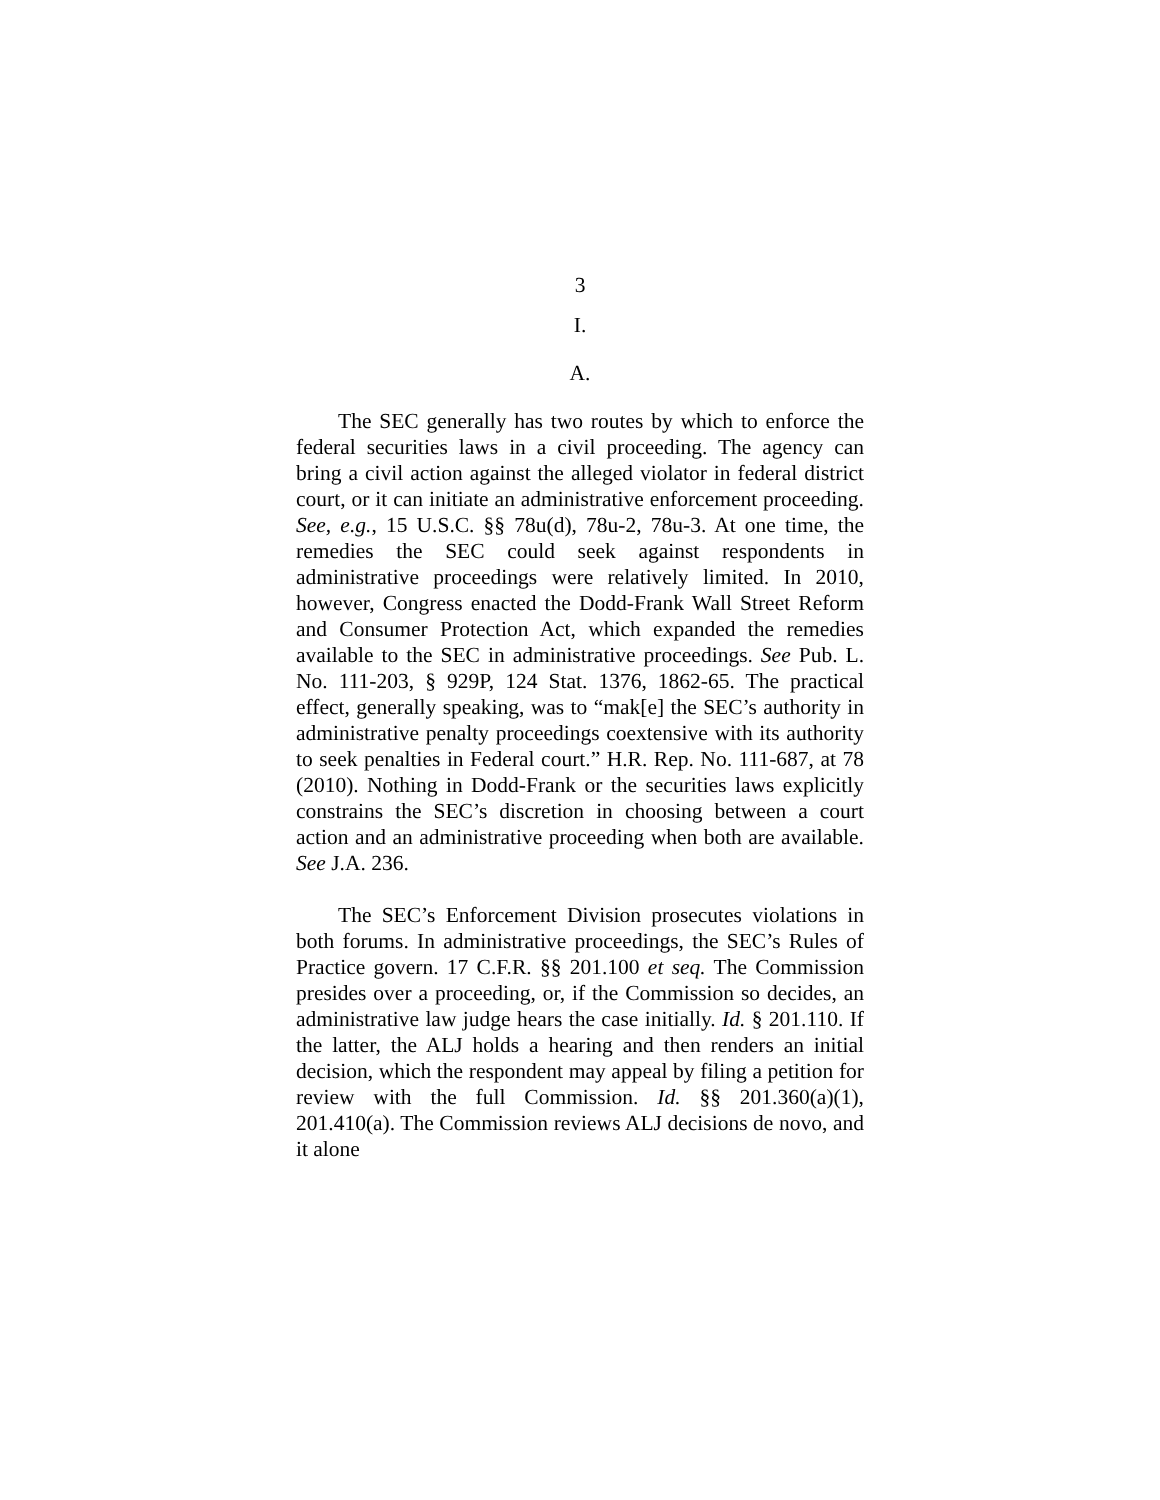3
I.
A.
The SEC generally has two routes by which to enforce the federal securities laws in a civil proceeding. The agency can bring a civil action against the alleged violator in federal district court, or it can initiate an administrative enforcement proceeding. See, e.g., 15 U.S.C. §§ 78u(d), 78u-2, 78u-3. At one time, the remedies the SEC could seek against respondents in administrative proceedings were relatively limited. In 2010, however, Congress enacted the Dodd-Frank Wall Street Reform and Consumer Protection Act, which expanded the remedies available to the SEC in administrative proceedings. See Pub. L. No. 111-203, § 929P, 124 Stat. 1376, 1862-65. The practical effect, generally speaking, was to “mak[e] the SEC’s authority in administrative penalty proceedings coextensive with its authority to seek penalties in Federal court.” H.R. Rep. No. 111-687, at 78 (2010). Nothing in Dodd-Frank or the securities laws explicitly constrains the SEC’s discretion in choosing between a court action and an administrative proceeding when both are available. See J.A. 236.
The SEC’s Enforcement Division prosecutes violations in both forums. In administrative proceedings, the SEC’s Rules of Practice govern. 17 C.F.R. §§ 201.100 et seq. The Commission presides over a proceeding, or, if the Commission so decides, an administrative law judge hears the case initially. Id. § 201.110. If the latter, the ALJ holds a hearing and then renders an initial decision, which the respondent may appeal by filing a petition for review with the full Commission. Id. §§ 201.360(a)(1), 201.410(a). The Commission reviews ALJ decisions de novo, and it alone